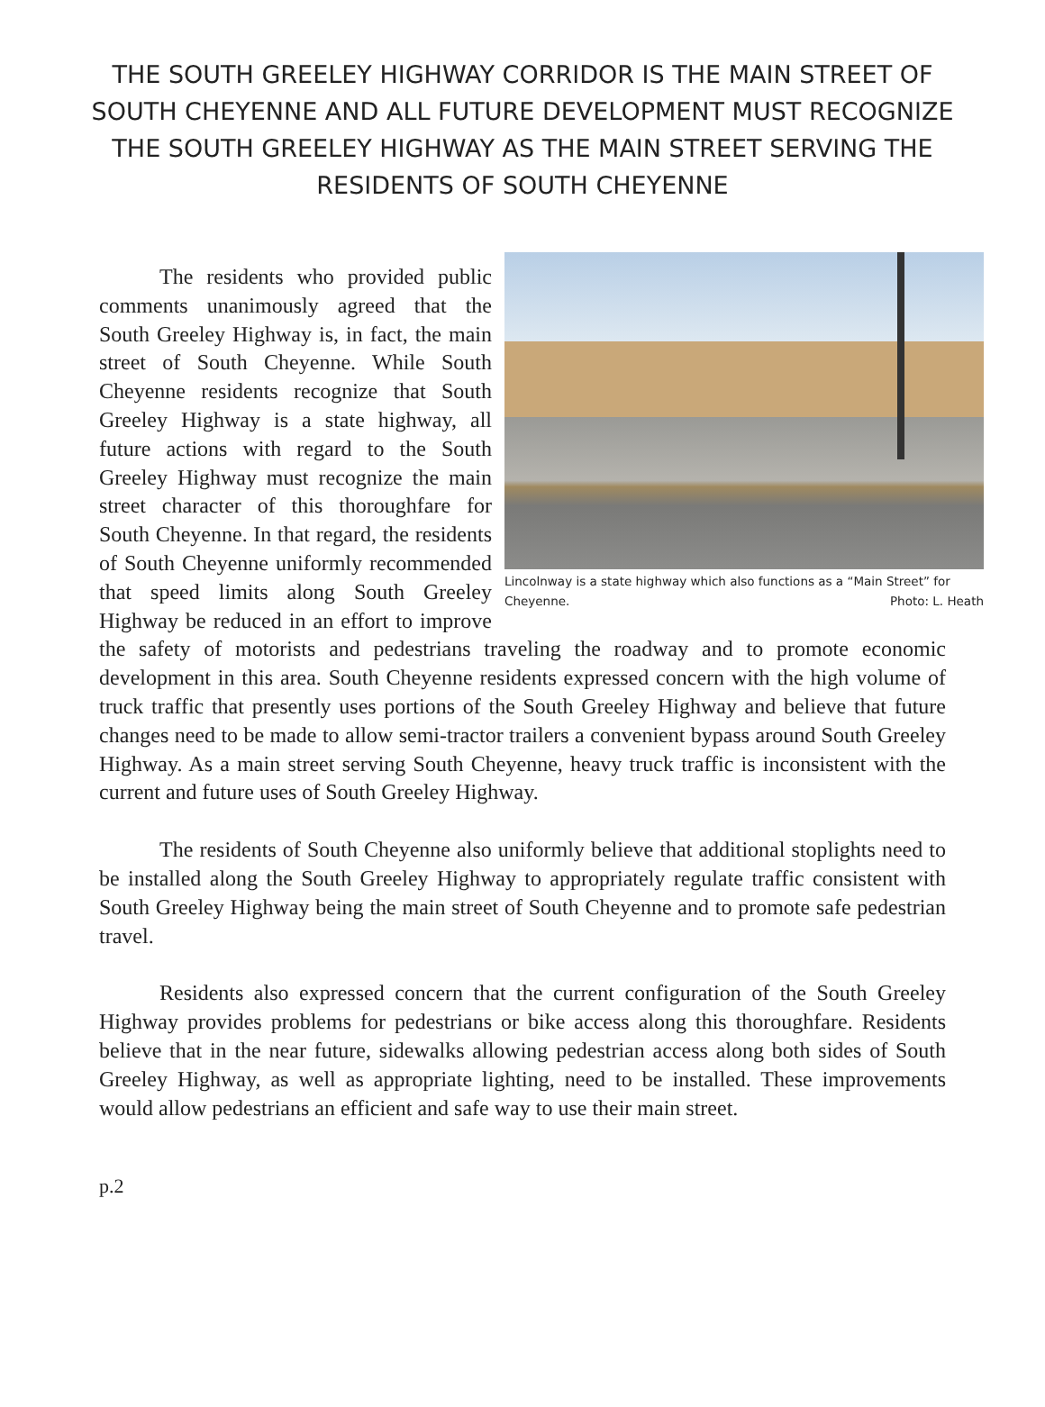THE SOUTH GREELEY HIGHWAY CORRIDOR IS THE MAIN STREET OF SOUTH CHEYENNE AND ALL FUTURE DEVELOPMENT MUST RECOGNIZE THE SOUTH GREELEY HIGHWAY AS THE MAIN STREET SERVING THE RESIDENTS OF SOUTH CHEYENNE
Lincolnway is a state highway which also functions as a “Main Street” for Cheyenne. Photo: L. Heath
The residents who provided public comments unanimously agreed that the South Greeley Highway is, in fact, the main street of South Cheyenne. While South Cheyenne residents recognize that South Greeley Highway is a state highway, all future actions with regard to the South Greeley Highway must recognize the main street character of this thoroughfare for South Cheyenne. In that regard, the residents of South Cheyenne uniformly recommended that speed limits along South Greeley Highway be reduced in an effort to improve the safety of motorists and pedestrians traveling the roadway and to promote economic development in this area. South Cheyenne residents expressed concern with the high volume of truck traffic that presently uses portions of the South Greeley Highway and believe that future changes need to be made to allow semi-tractor trailers a convenient bypass around South Greeley Highway. As a main street serving South Cheyenne, heavy truck traffic is inconsistent with the current and future uses of South Greeley Highway.
The residents of South Cheyenne also uniformly believe that additional stoplights need to be installed along the South Greeley Highway to appropriately regulate traffic consistent with South Greeley Highway being the main street of South Cheyenne and to promote safe pedestrian travel.
Residents also expressed concern that the current configuration of the South Greeley Highway provides problems for pedestrians or bike access along this thoroughfare. Residents believe that in the near future, sidewalks allowing pedestrian access along both sides of South Greeley Highway, as well as appropriate lighting, need to be installed. These improvements would allow pedestrians an efficient and safe way to use their main street.
p.2